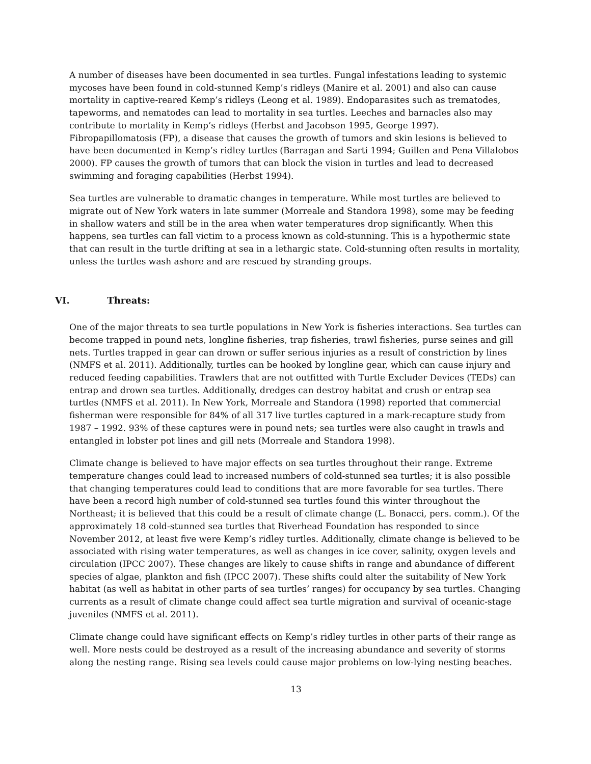A number of diseases have been documented in sea turtles. Fungal infestations leading to systemic mycoses have been found in cold-stunned Kemp’s ridleys (Manire et al. 2001) and also can cause mortality in captive-reared Kemp’s ridleys (Leong et al. 1989). Endoparasites such as trematodes, tapeworms, and nematodes can lead to mortality in sea turtles. Leeches and barnacles also may contribute to mortality in Kemp’s ridleys (Herbst and Jacobson 1995, George 1997). Fibropapillomatosis (FP), a disease that causes the growth of tumors and skin lesions is believed to have been documented in Kemp’s ridley turtles (Barragan and Sarti 1994; Guillen and Pena Villalobos 2000). FP causes the growth of tumors that can block the vision in turtles and lead to decreased swimming and foraging capabilities (Herbst 1994).
Sea turtles are vulnerable to dramatic changes in temperature. While most turtles are believed to migrate out of New York waters in late summer (Morreale and Standora 1998), some may be feeding in shallow waters and still be in the area when water temperatures drop significantly. When this happens, sea turtles can fall victim to a process known as cold-stunning. This is a hypothermic state that can result in the turtle drifting at sea in a lethargic state. Cold-stunning often results in mortality, unless the turtles wash ashore and are rescued by stranding groups.
VI. Threats:
One of the major threats to sea turtle populations in New York is fisheries interactions. Sea turtles can become trapped in pound nets, longline fisheries, trap fisheries, trawl fisheries, purse seines and gill nets. Turtles trapped in gear can drown or suffer serious injuries as a result of constriction by lines (NMFS et al. 2011). Additionally, turtles can be hooked by longline gear, which can cause injury and reduced feeding capabilities. Trawlers that are not outfitted with Turtle Excluder Devices (TEDs) can entrap and drown sea turtles. Additionally, dredges can destroy habitat and crush or entrap sea turtles (NMFS et al. 2011). In New York, Morreale and Standora (1998) reported that commercial fisherman were responsible for 84% of all 317 live turtles captured in a mark-recapture study from 1987 – 1992. 93% of these captures were in pound nets; sea turtles were also caught in trawls and entangled in lobster pot lines and gill nets (Morreale and Standora 1998).
Climate change is believed to have major effects on sea turtles throughout their range. Extreme temperature changes could lead to increased numbers of cold-stunned sea turtles; it is also possible that changing temperatures could lead to conditions that are more favorable for sea turtles. There have been a record high number of cold-stunned sea turtles found this winter throughout the Northeast; it is believed that this could be a result of climate change (L. Bonacci, pers. comm.). Of the approximately 18 cold-stunned sea turtles that Riverhead Foundation has responded to since November 2012, at least five were Kemp’s ridley turtles. Additionally, climate change is believed to be associated with rising water temperatures, as well as changes in ice cover, salinity, oxygen levels and circulation (IPCC 2007). These changes are likely to cause shifts in range and abundance of different species of algae, plankton and fish (IPCC 2007). These shifts could alter the suitability of New York habitat (as well as habitat in other parts of sea turtles’ ranges) for occupancy by sea turtles. Changing currents as a result of climate change could affect sea turtle migration and survival of oceanic-stage juveniles (NMFS et al. 2011).
Climate change could have significant effects on Kemp’s ridley turtles in other parts of their range as well. More nests could be destroyed as a result of the increasing abundance and severity of storms along the nesting range. Rising sea levels could cause major problems on low-lying nesting beaches.
13